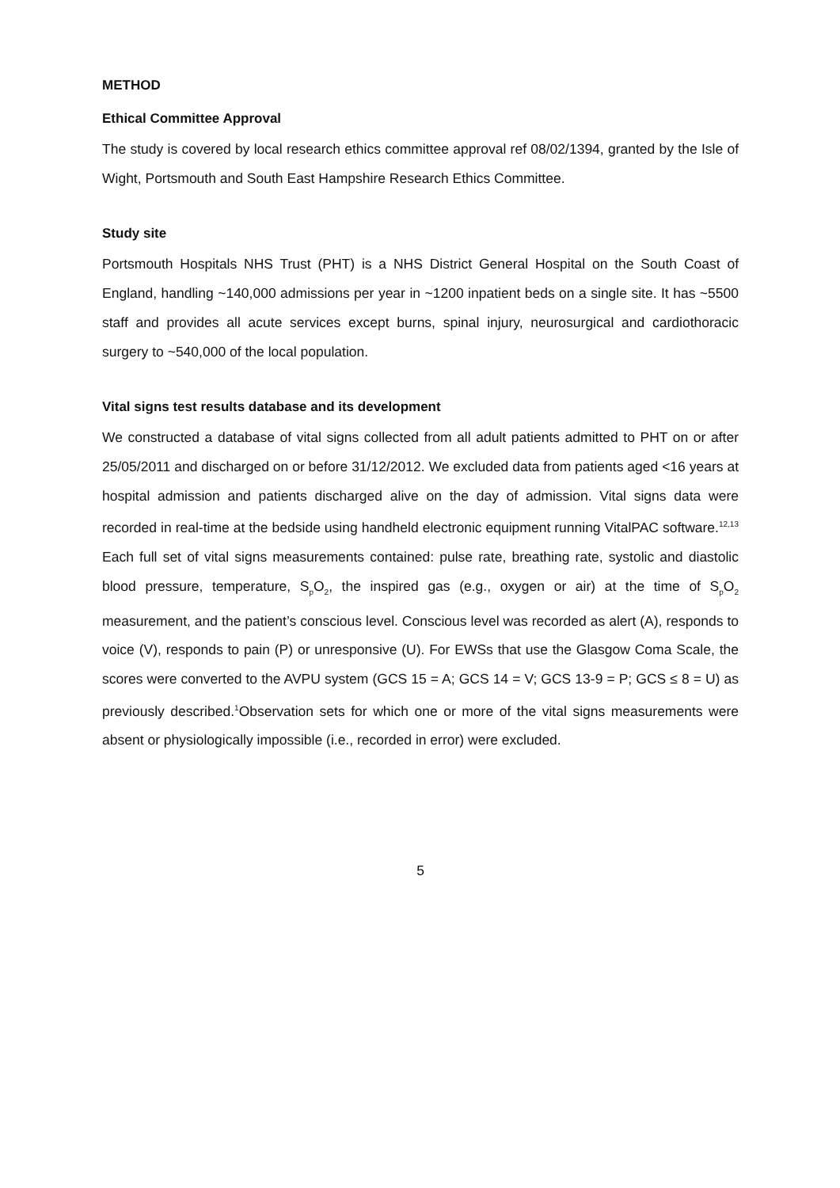METHOD
Ethical Committee Approval
The study is covered by local research ethics committee approval ref 08/02/1394, granted by the Isle of Wight, Portsmouth and South East Hampshire Research Ethics Committee.
Study site
Portsmouth Hospitals NHS Trust (PHT) is a NHS District General Hospital on the South Coast of England, handling ~140,000 admissions per year in ~1200 inpatient beds on a single site. It has ~5500 staff and provides all acute services except burns, spinal injury, neurosurgical and cardiothoracic surgery to ~540,000 of the local population.
Vital signs test results database and its development
We constructed a database of vital signs collected from all adult patients admitted to PHT on or after 25/05/2011 and discharged on or before 31/12/2012. We excluded data from patients aged <16 years at hospital admission and patients discharged alive on the day of admission. Vital signs data were recorded in real-time at the bedside using handheld electronic equipment running VitalPAC software.<sup>12,13</sup> Each full set of vital signs measurements contained: pulse rate, breathing rate, systolic and diastolic blood pressure, temperature, S<sub>p</sub>O<sub>2</sub>, the inspired gas (e.g., oxygen or air) at the time of S<sub>p</sub>O<sub>2</sub> measurement, and the patient’s conscious level. Conscious level was recorded as alert (A), responds to voice (V), responds to pain (P) or unresponsive (U). For EWSs that use the Glasgow Coma Scale, the scores were converted to the AVPU system (GCS 15 = A; GCS 14 = V; GCS 13-9 = P; GCS ≤ 8 = U) as previously described.<sup>1</sup>Observation sets for which one or more of the vital signs measurements were absent or physiologically impossible (i.e., recorded in error) were excluded.
5